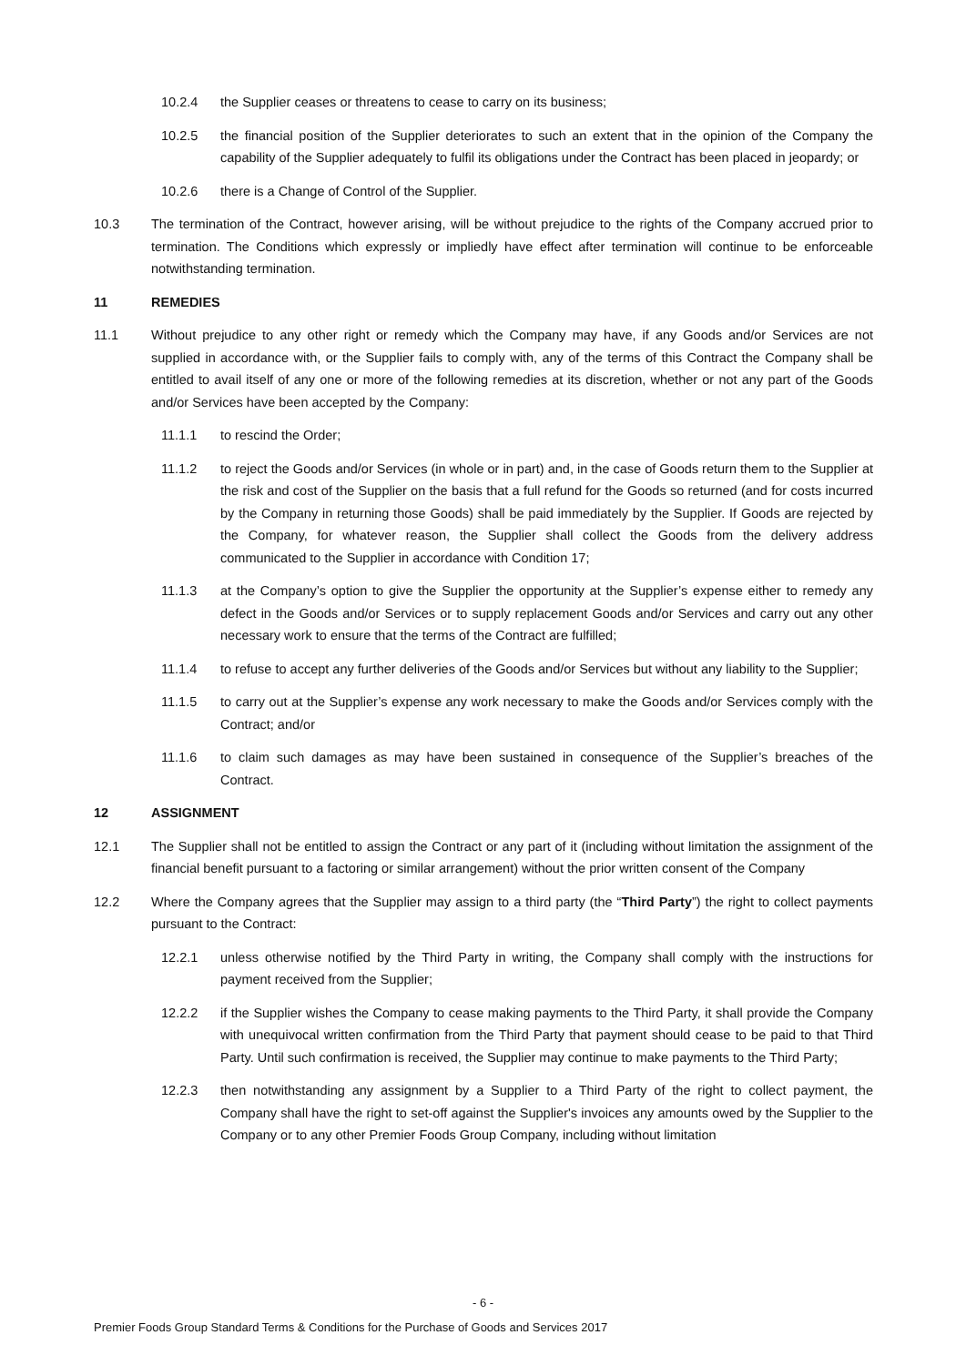10.2.4 the Supplier ceases or threatens to cease to carry on its business;
10.2.5 the financial position of the Supplier deteriorates to such an extent that in the opinion of the Company the capability of the Supplier adequately to fulfil its obligations under the Contract has been placed in jeopardy; or
10.2.6 there is a Change of Control of the Supplier.
10.3 The termination of the Contract, however arising, will be without prejudice to the rights of the Company accrued prior to termination. The Conditions which expressly or impliedly have effect after termination will continue to be enforceable notwithstanding termination.
11 REMEDIES
11.1 Without prejudice to any other right or remedy which the Company may have, if any Goods and/or Services are not supplied in accordance with, or the Supplier fails to comply with, any of the terms of this Contract the Company shall be entitled to avail itself of any one or more of the following remedies at its discretion, whether or not any part of the Goods and/or Services have been accepted by the Company:
11.1.1 to rescind the Order;
11.1.2 to reject the Goods and/or Services (in whole or in part) and, in the case of Goods return them to the Supplier at the risk and cost of the Supplier on the basis that a full refund for the Goods so returned (and for costs incurred by the Company in returning those Goods) shall be paid immediately by the Supplier. If Goods are rejected by the Company, for whatever reason, the Supplier shall collect the Goods from the delivery address communicated to the Supplier in accordance with Condition 17;
11.1.3 at the Company’s option to give the Supplier the opportunity at the Supplier’s expense either to remedy any defect in the Goods and/or Services or to supply replacement Goods and/or Services and carry out any other necessary work to ensure that the terms of the Contract are fulfilled;
11.1.4 to refuse to accept any further deliveries of the Goods and/or Services but without any liability to the Supplier;
11.1.5 to carry out at the Supplier’s expense any work necessary to make the Goods and/or Services comply with the Contract; and/or
11.1.6 to claim such damages as may have been sustained in consequence of the Supplier’s breaches of the Contract.
12 ASSIGNMENT
12.1 The Supplier shall not be entitled to assign the Contract or any part of it (including without limitation the assignment of the financial benefit pursuant to a factoring or similar arrangement) without the prior written consent of the Company
12.2 Where the Company agrees that the Supplier may assign to a third party (the “Third Party”) the right to collect payments pursuant to the Contract:
12.2.1 unless otherwise notified by the Third Party in writing, the Company shall comply with the instructions for payment received from the Supplier;
12.2.2 if the Supplier wishes the Company to cease making payments to the Third Party, it shall provide the Company with unequivocal written confirmation from the Third Party that payment should cease to be paid to that Third Party. Until such confirmation is received, the Supplier may continue to make payments to the Third Party;
12.2.3 then notwithstanding any assignment by a Supplier to a Third Party of the right to collect payment, the Company shall have the right to set-off against the Supplier's invoices any amounts owed by the Supplier to the Company or to any other Premier Foods Group Company, including without limitation
- 6 -
Premier Foods Group Standard Terms & Conditions for the Purchase of Goods and Services 2017